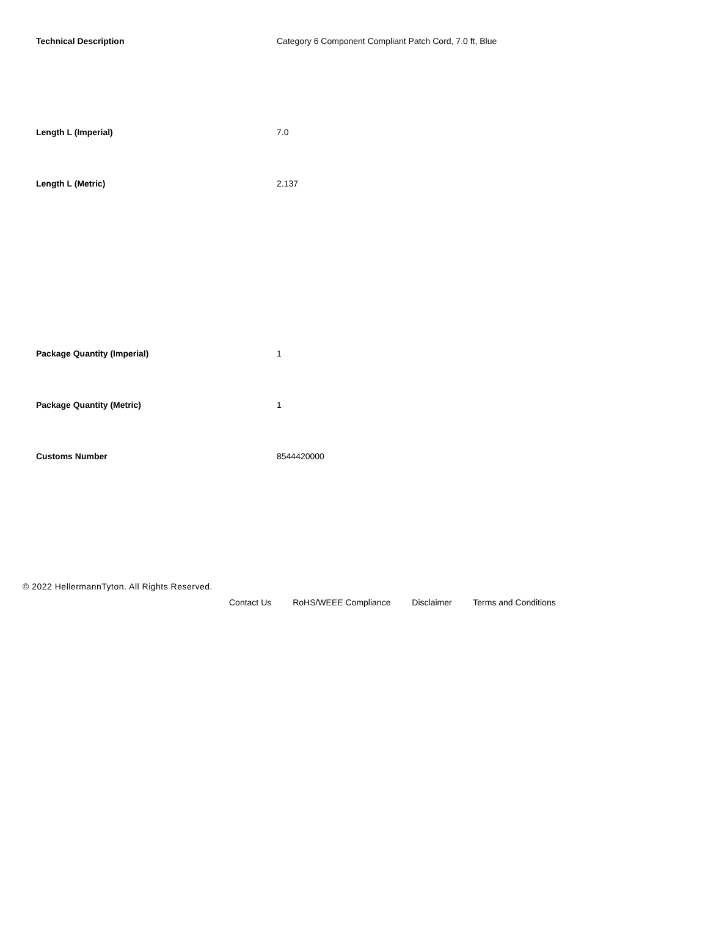| Technical Description | Category 6 Component Compliant Patch Cord, 7.0 ft, Blue |
| Length L (Imperial) | 7.0 |
| Length L (Metric) | 2.137 |
| Package Quantity (Imperial) | 1 |
| Package Quantity (Metric) | 1 |
| Customs Number | 8544420000 |
© 2022 HellermannTyton. All Rights Reserved.
Contact Us RoHS/WEEE Compliance Disclaimer Terms and Conditions